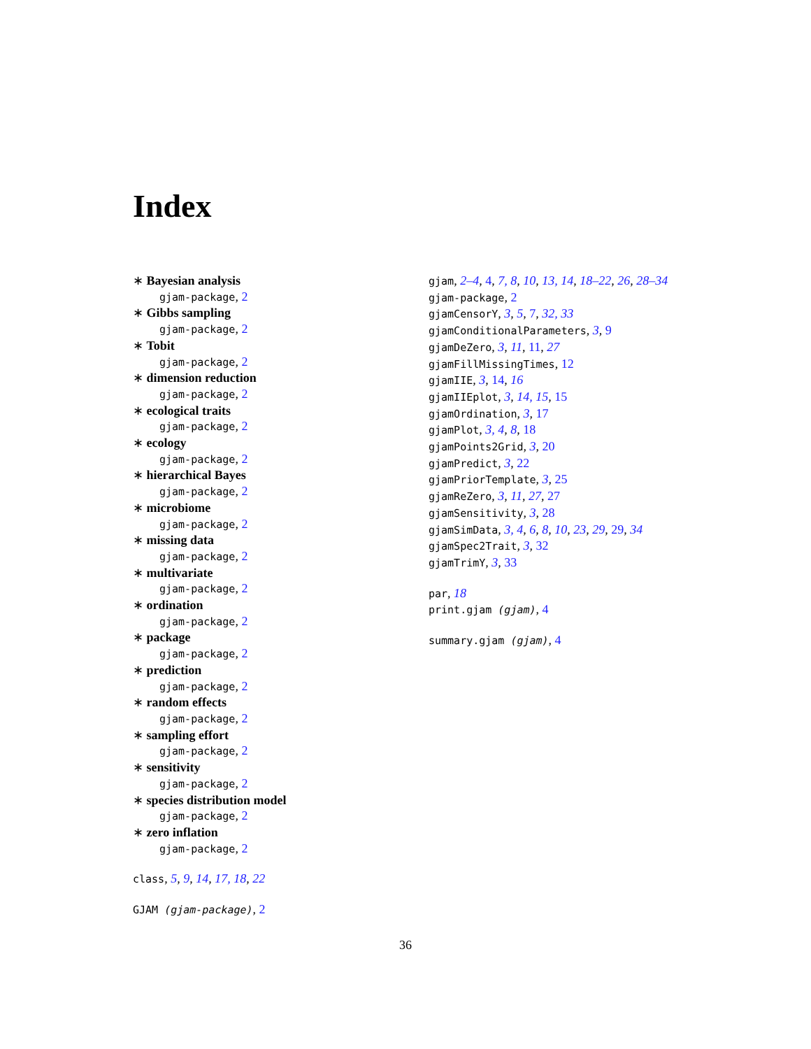Index
∗ Bayesian analysis
gjam-package, 2
∗ Gibbs sampling
gjam-package, 2
∗ Tobit
gjam-package, 2
∗ dimension reduction
gjam-package, 2
∗ ecological traits
gjam-package, 2
∗ ecology
gjam-package, 2
∗ hierarchical Bayes
gjam-package, 2
∗ microbiome
gjam-package, 2
∗ missing data
gjam-package, 2
∗ multivariate
gjam-package, 2
∗ ordination
gjam-package, 2
∗ package
gjam-package, 2
∗ prediction
gjam-package, 2
∗ random effects
gjam-package, 2
∗ sampling effort
gjam-package, 2
∗ sensitivity
gjam-package, 2
∗ species distribution model
gjam-package, 2
∗ zero inflation
gjam-package, 2
class, 5, 9, 14, 17, 18, 22
GJAM (gjam-package), 2
gjam, 2–4, 4, 7, 8, 10, 13, 14, 18–22, 26, 28–34
gjam-package, 2
gjamCensorY, 3, 5, 7, 32, 33
gjamConditionalParameters, 3, 9
gjamDeZero, 3, 11, 11, 27
gjamFillMissingTimes, 12
gjamIIE, 3, 14, 16
gjamIIEplot, 3, 14, 15, 15
gjamOrdination, 3, 17
gjamPlot, 3, 4, 8, 18
gjamPoints2Grid, 3, 20
gjamPredict, 3, 22
gjamPriorTemplate, 3, 25
gjamReZero, 3, 11, 27, 27
gjamSensitivity, 3, 28
gjamSimData, 3, 4, 6, 8, 10, 23, 29, 29, 34
gjamSpec2Trait, 3, 32
gjamTrimY, 3, 33
par, 18
print.gjam (gjam), 4
summary.gjam (gjam), 4
36